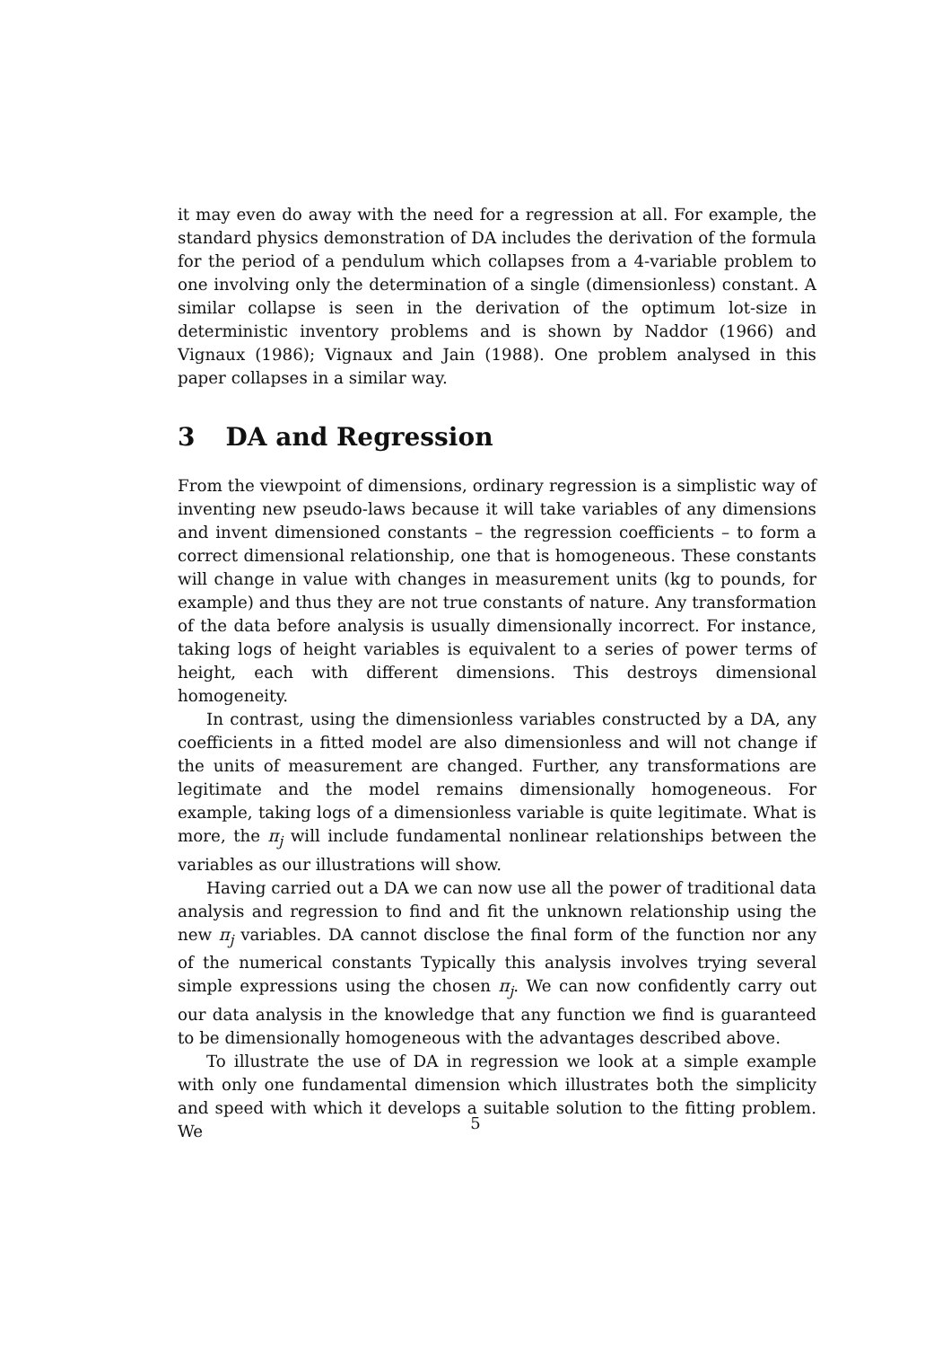it may even do away with the need for a regression at all. For example, the standard physics demonstration of DA includes the derivation of the formula for the period of a pendulum which collapses from a 4-variable problem to one involving only the determination of a single (dimensionless) constant. A similar collapse is seen in the derivation of the optimum lot-size in deterministic inventory problems and is shown by Naddor (1966) and Vignaux (1986); Vignaux and Jain (1988). One problem analysed in this paper collapses in a similar way.
3 DA and Regression
From the viewpoint of dimensions, ordinary regression is a simplistic way of inventing new pseudo-laws because it will take variables of any dimensions and invent dimensioned constants – the regression coefficients – to form a correct dimensional relationship, one that is homogeneous. These constants will change in value with changes in measurement units (kg to pounds, for example) and thus they are not true constants of nature. Any transformation of the data before analysis is usually dimensionally incorrect. For instance, taking logs of height variables is equivalent to a series of power terms of height, each with different dimensions. This destroys dimensional homogeneity.
In contrast, using the dimensionless variables constructed by a DA, any coefficients in a fitted model are also dimensionless and will not change if the units of measurement are changed. Further, any transformations are legitimate and the model remains dimensionally homogeneous. For example, taking logs of a dimensionless variable is quite legitimate. What is more, the π<sub>j</sub> will include fundamental nonlinear relationships between the variables as our illustrations will show.
Having carried out a DA we can now use all the power of traditional data analysis and regression to find and fit the unknown relationship using the new π<sub>j</sub> variables. DA cannot disclose the final form of the function nor any of the numerical constants Typically this analysis involves trying several simple expressions using the chosen π<sub>j</sub>. We can now confidently carry out our data analysis in the knowledge that any function we find is guaranteed to be dimensionally homogeneous with the advantages described above.
To illustrate the use of DA in regression we look at a simple example with only one fundamental dimension which illustrates both the simplicity and speed with which it develops a suitable solution to the fitting problem. We
5